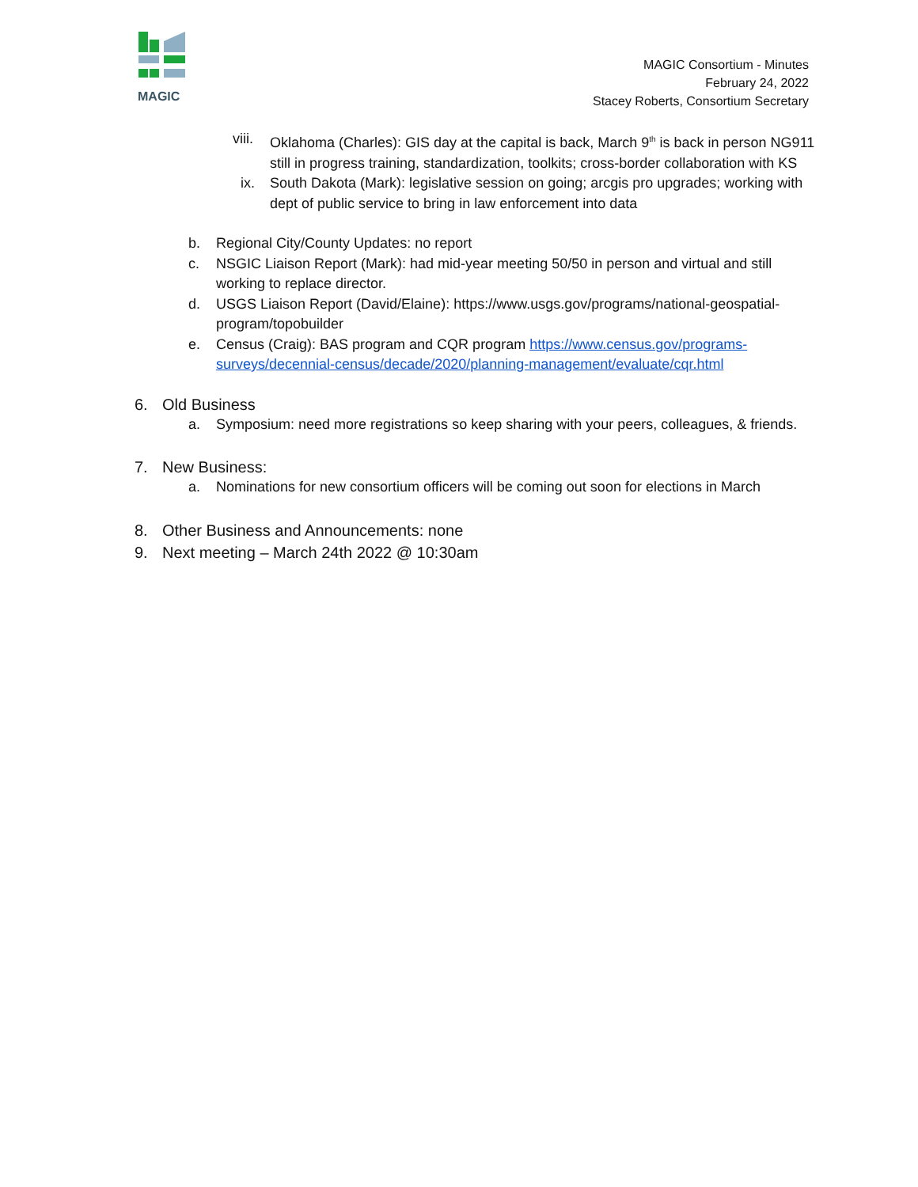MAGIC
MAGIC Consortium - Minutes
February 24, 2022
Stacey Roberts, Consortium Secretary
viii.
Oklahoma (Charles): GIS day at the capital is back, March 9<sup>th</sup> is back in person NG911 still in progress training, standardization, toolkits; cross-border collaboration with KS
ix. South Dakota (Mark): legislative session on going; arcgis pro upgrades; working with dept of public service to bring in law enforcement into data
b. Regional City/County Updates: no report
c. NSGIC Liaison Report (Mark): had mid-year meeting 50/50 in person and virtual and still working to replace director.
d. USGS Liaison Report (David/Elaine): https://www.usgs.gov/programs/national-geospatial-program/topobuilder
e. Census (Craig): BAS program and CQR program https://www.census.gov/programs-surveys/decennial-census/decade/2020/planning-management/evaluate/cqr.html
6. Old Business
a. Symposium: need more registrations so keep sharing with your peers, colleagues, & friends.
7. New Business:
a. Nominations for new consortium officers will be coming out soon for elections in March
8. Other Business and Announcements: none
9. Next meeting – March 24th 2022 @ 10:30am